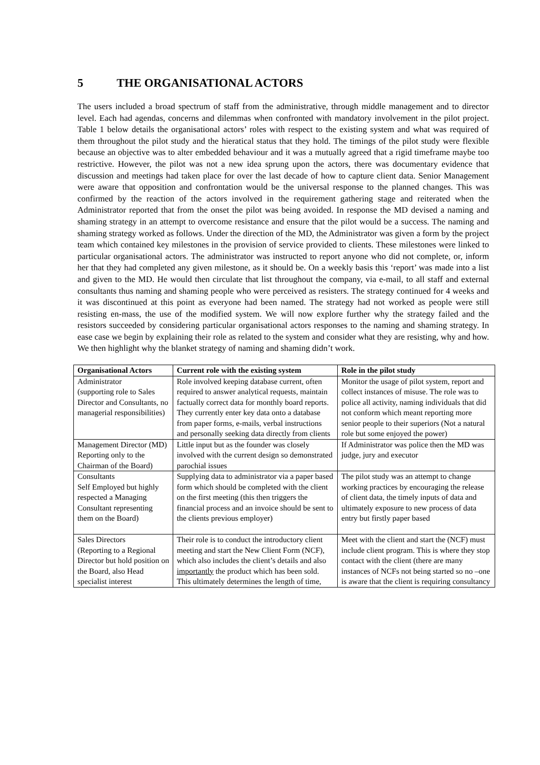5 THE ORGANISATIONAL ACTORS
The users included a broad spectrum of staff from the administrative, through middle management and to director level. Each had agendas, concerns and dilemmas when confronted with mandatory involvement in the pilot project. Table 1 below details the organisational actors’ roles with respect to the existing system and what was required of them throughout the pilot study and the hieratical status that they hold. The timings of the pilot study were flexible because an objective was to alter embedded behaviour and it was a mutually agreed that a rigid timeframe maybe too restrictive. However, the pilot was not a new idea sprung upon the actors, there was documentary evidence that discussion and meetings had taken place for over the last decade of how to capture client data. Senior Management were aware that opposition and confrontation would be the universal response to the planned changes. This was confirmed by the reaction of the actors involved in the requirement gathering stage and reiterated when the Administrator reported that from the onset the pilot was being avoided. In response the MD devised a naming and shaming strategy in an attempt to overcome resistance and ensure that the pilot would be a success. The naming and shaming strategy worked as follows. Under the direction of the MD, the Administrator was given a form by the project team which contained key milestones in the provision of service provided to clients. These milestones were linked to particular organisational actors. The administrator was instructed to report anyone who did not complete, or, inform her that they had completed any given milestone, as it should be. On a weekly basis this ‘report’ was made into a list and given to the MD. He would then circulate that list throughout the company, via e-mail, to all staff and external consultants thus naming and shaming people who were perceived as resisters. The strategy continued for 4 weeks and it was discontinued at this point as everyone had been named. The strategy had not worked as people were still resisting en-mass, the use of the modified system. We will now explore further why the strategy failed and the resistors succeeded by considering particular organisational actors responses to the naming and shaming strategy. In ease case we begin by explaining their role as related to the system and consider what they are resisting, why and how. We then highlight why the blanket strategy of naming and shaming didn’t work.
| Organisational Actors | Current role with the existing system | Role in the pilot study |
| --- | --- | --- |
| Administrator (supporting role to Sales Director and Consultants, no managerial responsibilities) | Role involved keeping database current, often required to answer analytical requests, maintain factually correct data for monthly board reports. They currently enter key data onto a database from paper forms, e-mails, verbal instructions and personally seeking data directly from clients | Monitor the usage of pilot system, report and collect instances of misuse. The role was to police all activity, naming individuals that did not conform which meant reporting more senior people to their superiors (Not a natural role but some enjoyed the power) |
| Management Director (MD) Reporting only to the Chairman of the Board) | Little input but as the founder was closely involved with the current design so demonstrated parochial issues | If Administrator was police then the MD was judge, jury and executor |
| Consultants Self Employed but highly respected a Managing Consultant representing them on the Board) | Supplying data to administrator via a paper based form which should be completed with the client on the first meeting (this then triggers the financial process and an invoice should be sent to the clients previous employer) | The pilot study was an attempt to change working practices by encouraging the release of client data, the timely inputs of data and ultimately exposure to new process of data entry but firstly paper based |
| Sales Directors (Reporting to a Regional Director but hold position on the Board, also Head specialist interest | Their role is to conduct the introductory client meeting and start the New Client Form (NCF), which also includes the client’s details and also importantly the product which has been sold. This ultimately determines the length of time, | Meet with the client and start the (NCF) must include client program. This is where they stop contact with the client (there are many instances of NCFs not being started so no –one is aware that the client is requiring consultancy |